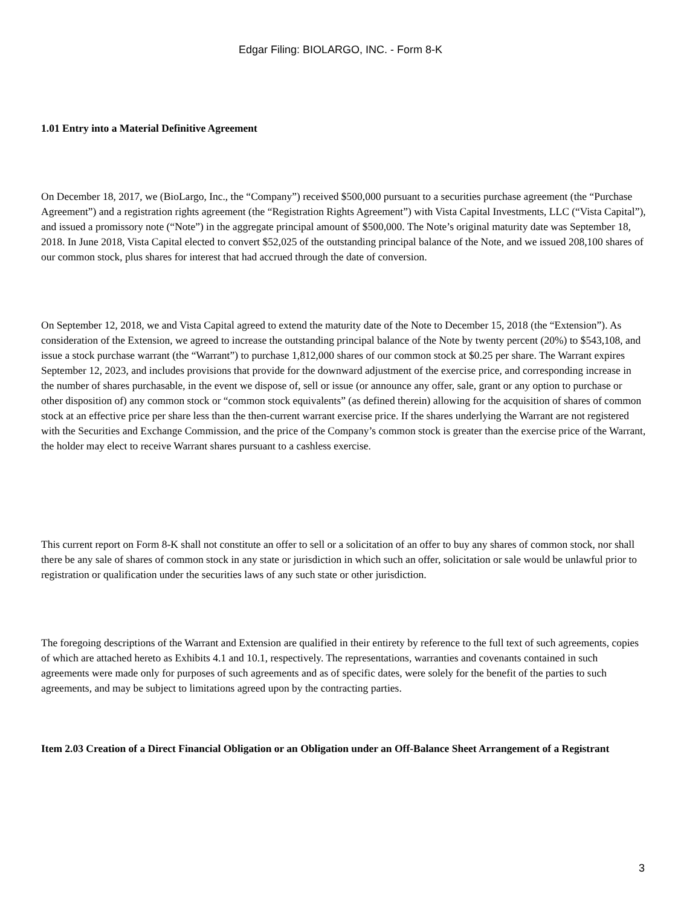Edgar Filing: BIOLARGO, INC. - Form 8-K
1.01 Entry into a Material Definitive Agreement
On December 18, 2017, we (BioLargo, Inc., the “Company”) received $500,000 pursuant to a securities purchase agreement (the “Purchase Agreement”) and a registration rights agreement (the “Registration Rights Agreement”) with Vista Capital Investments, LLC (“Vista Capital”), and issued a promissory note (“Note”) in the aggregate principal amount of $500,000. The Note’s original maturity date was September 18, 2018. In June 2018, Vista Capital elected to convert $52,025 of the outstanding principal balance of the Note, and we issued 208,100 shares of our common stock, plus shares for interest that had accrued through the date of conversion.
On September 12, 2018, we and Vista Capital agreed to extend the maturity date of the Note to December 15, 2018 (the “Extension”). As consideration of the Extension, we agreed to increase the outstanding principal balance of the Note by twenty percent (20%) to $543,108, and issue a stock purchase warrant (the “Warrant”) to purchase 1,812,000 shares of our common stock at $0.25 per share. The Warrant expires September 12, 2023, and includes provisions that provide for the downward adjustment of the exercise price, and corresponding increase in the number of shares purchasable, in the event we dispose of, sell or issue (or announce any offer, sale, grant or any option to purchase or other disposition of) any common stock or “common stock equivalents” (as defined therein) allowing for the acquisition of shares of common stock at an effective price per share less than the then-current warrant exercise price. If the shares underlying the Warrant are not registered with the Securities and Exchange Commission, and the price of the Company’s common stock is greater than the exercise price of the Warrant, the holder may elect to receive Warrant shares pursuant to a cashless exercise.
This current report on Form 8-K shall not constitute an offer to sell or a solicitation of an offer to buy any shares of common stock, nor shall there be any sale of shares of common stock in any state or jurisdiction in which such an offer, solicitation or sale would be unlawful prior to registration or qualification under the securities laws of any such state or other jurisdiction.
The foregoing descriptions of the Warrant and Extension are qualified in their entirety by reference to the full text of such agreements, copies of which are attached hereto as Exhibits 4.1 and 10.1, respectively. The representations, warranties and covenants contained in such agreements were made only for purposes of such agreements and as of specific dates, were solely for the benefit of the parties to such agreements, and may be subject to limitations agreed upon by the contracting parties.
Item 2.03 Creation of a Direct Financial Obligation or an Obligation under an Off-Balance Sheet Arrangement of a Registrant
3